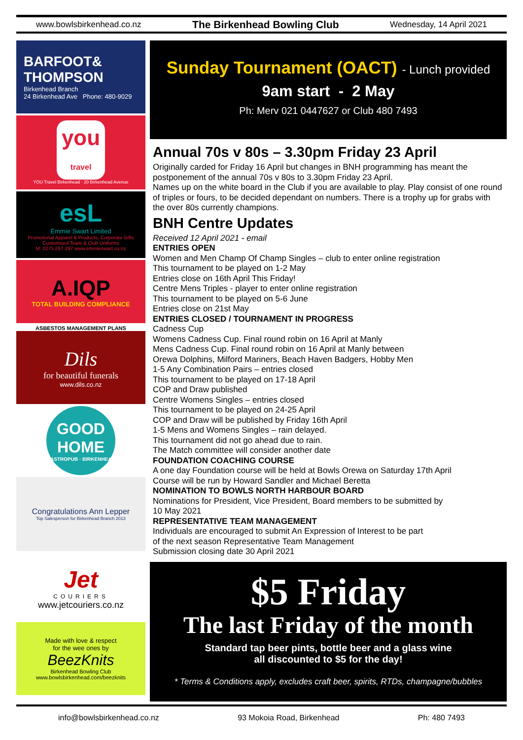www.bowlsbirkenhead.co.nz The Birkenhead Bowling Club Wednesday, 14 April 2021
BARFOOT&
THOMPSON
Birkenhead Branch
24 Birkenhead Ave Phone: 480-9029
you
travel
YOU Travel Birkenhead · 20 Birkenhead Avenue
esL
Emmie Swart Limited
Promotional Apparel & Products, Corporate Gifts
Customised Team & Club Uniforms
M: 0275 297-297 www.emmieswart.co.nz
A.IQP
TOTAL BUILDING COMPLIANCE
ASBESTOS MANAGEMENT PLANS
Dils
for beautiful funerals
www.dils.co.nz
GOOD
HOME
GASTROPUB · BIRKENHEAD
Congratulations Ann Lepper
Top Salesperson for Birkenhead Branch 2013
Jet
COURIERS
www.jetcouriers.co.nz
Made with love & respect
for the wee ones by
BeezKnits
Birkenhead Bowling Club
www.bowlsbirkenhead.com/beezknits
Sunday Tournament (OACT) - Lunch provided
9am start - 2 May
Ph: Merv 021 0447627 or Club 480 7493
Annual 70s v 80s – 3.30pm Friday 23 April
Originally carded for Friday 16 April but changes in BNH programming has meant the postponement of the annual 70s v 80s to 3.30pm Friday 23 April.
Names up on the white board in the Club if you are available to play. Play consist of one round of triples or fours, to be decided dependant on numbers. There is a trophy up for grabs with the over 80s currently champions.
BNH Centre Updates
Received 12 April 2021 - email
ENTRIES OPEN
Women and Men Champ Of Champ Singles – club to enter online registration
This tournament to be played on 1-2 May
Entries close on 16th April This Friday!
Centre Mens Triples - player to enter online registration
This tournament to be played on 5-6 June
Entries close on 21st May
ENTRIES CLOSED / TOURNAMENT IN PROGRESS
Cadness Cup
Womens Cadness Cup. Final round robin on 16 April at Manly
Mens Cadness Cup. Final round robin on 16 April at Manly between
Orewa Dolphins, Milford Mariners, Beach Haven Badgers, Hobby Men
1-5 Any Combination Pairs – entries closed
This tournament to be played on 17-18 April
COP and Draw published
Centre Womens Singles – entries closed
This tournament to be played on 24-25 April
COP and Draw will be published by Friday 16th April
1-5 Mens and Womens Singles – rain delayed.
This tournament did not go ahead due to rain.
The Match committee will consider another date
FOUNDATION COACHING COURSE
A one day Foundation course will be held at Bowls Orewa on Saturday 17th April
Course will be run by Howard Sandler and Michael Beretta
NOMINATION TO BOWLS NORTH HARBOUR BOARD
Nominations for President, Vice President, Board members to be submitted by
10 May 2021
REPRESENTATIVE TEAM MANAGEMENT
Individuals are encouraged to submit An Expression of Interest to be part
of the next season Representative Team Management
Submission closing date 30 April 2021
$5 Friday
The last Friday of the month
Standard tap beer pints, bottle beer and a glass wine
all discounted to $5 for the day!
* Terms & Conditions apply, excludes craft beer, spirits, RTDs, champagne/bubbles
info@bowlsbirkenhead.co.nz 93 Mokoia Road, Birkenhead Ph: 480 7493